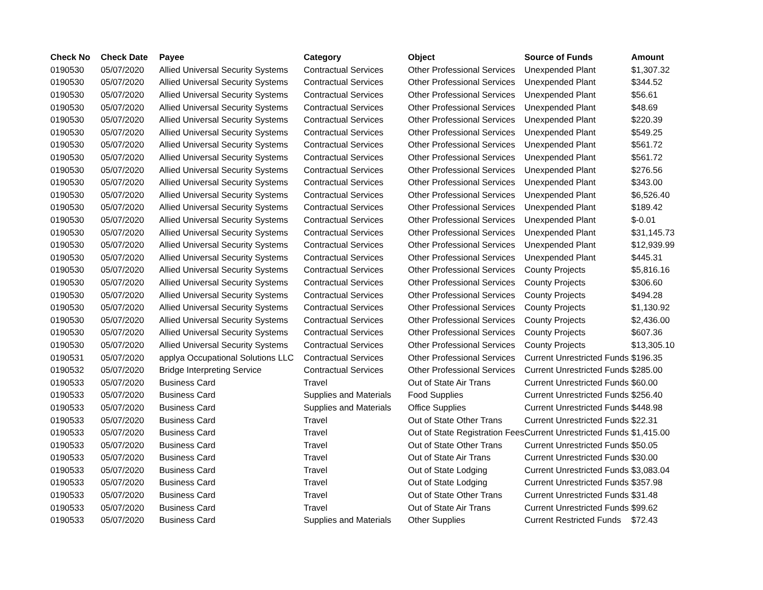| Check No | Check Date | Payee | Category | Object | Source of Funds | Amount |
| --- | --- | --- | --- | --- | --- | --- |
| 0190530 | 05/07/2020 | Allied Universal Security Systems | Contractual Services | Other Professional Services | Unexpended Plant | $1,307.32 |
| 0190530 | 05/07/2020 | Allied Universal Security Systems | Contractual Services | Other Professional Services | Unexpended Plant | $344.52 |
| 0190530 | 05/07/2020 | Allied Universal Security Systems | Contractual Services | Other Professional Services | Unexpended Plant | $56.61 |
| 0190530 | 05/07/2020 | Allied Universal Security Systems | Contractual Services | Other Professional Services | Unexpended Plant | $48.69 |
| 0190530 | 05/07/2020 | Allied Universal Security Systems | Contractual Services | Other Professional Services | Unexpended Plant | $220.39 |
| 0190530 | 05/07/2020 | Allied Universal Security Systems | Contractual Services | Other Professional Services | Unexpended Plant | $549.25 |
| 0190530 | 05/07/2020 | Allied Universal Security Systems | Contractual Services | Other Professional Services | Unexpended Plant | $561.72 |
| 0190530 | 05/07/2020 | Allied Universal Security Systems | Contractual Services | Other Professional Services | Unexpended Plant | $561.72 |
| 0190530 | 05/07/2020 | Allied Universal Security Systems | Contractual Services | Other Professional Services | Unexpended Plant | $276.56 |
| 0190530 | 05/07/2020 | Allied Universal Security Systems | Contractual Services | Other Professional Services | Unexpended Plant | $343.00 |
| 0190530 | 05/07/2020 | Allied Universal Security Systems | Contractual Services | Other Professional Services | Unexpended Plant | $6,526.40 |
| 0190530 | 05/07/2020 | Allied Universal Security Systems | Contractual Services | Other Professional Services | Unexpended Plant | $189.42 |
| 0190530 | 05/07/2020 | Allied Universal Security Systems | Contractual Services | Other Professional Services | Unexpended Plant | $-0.01 |
| 0190530 | 05/07/2020 | Allied Universal Security Systems | Contractual Services | Other Professional Services | Unexpended Plant | $31,145.73 |
| 0190530 | 05/07/2020 | Allied Universal Security Systems | Contractual Services | Other Professional Services | Unexpended Plant | $12,939.99 |
| 0190530 | 05/07/2020 | Allied Universal Security Systems | Contractual Services | Other Professional Services | Unexpended Plant | $445.31 |
| 0190530 | 05/07/2020 | Allied Universal Security Systems | Contractual Services | Other Professional Services | County Projects | $5,816.16 |
| 0190530 | 05/07/2020 | Allied Universal Security Systems | Contractual Services | Other Professional Services | County Projects | $306.60 |
| 0190530 | 05/07/2020 | Allied Universal Security Systems | Contractual Services | Other Professional Services | County Projects | $494.28 |
| 0190530 | 05/07/2020 | Allied Universal Security Systems | Contractual Services | Other Professional Services | County Projects | $1,130.92 |
| 0190530 | 05/07/2020 | Allied Universal Security Systems | Contractual Services | Other Professional Services | County Projects | $2,436.00 |
| 0190530 | 05/07/2020 | Allied Universal Security Systems | Contractual Services | Other Professional Services | County Projects | $607.36 |
| 0190530 | 05/07/2020 | Allied Universal Security Systems | Contractual Services | Other Professional Services | County Projects | $13,305.10 |
| 0190531 | 05/07/2020 | applya Occupational Solutions LLC | Contractual Services | Other Professional Services | Current Unrestricted Funds | $196.35 |
| 0190532 | 05/07/2020 | Bridge Interpreting Service | Contractual Services | Other Professional Services | Current Unrestricted Funds | $285.00 |
| 0190533 | 05/07/2020 | Business Card | Travel | Out of State Air Trans | Current Unrestricted Funds | $60.00 |
| 0190533 | 05/07/2020 | Business Card | Supplies and Materials | Food Supplies | Current Unrestricted Funds | $256.40 |
| 0190533 | 05/07/2020 | Business Card | Supplies and Materials | Office Supplies | Current Unrestricted Funds | $448.98 |
| 0190533 | 05/07/2020 | Business Card | Travel | Out of State Other Trans | Current Unrestricted Funds | $22.31 |
| 0190533 | 05/07/2020 | Business Card | Travel | Out of State Registration Fees | Current Unrestricted Funds | $1,415.00 |
| 0190533 | 05/07/2020 | Business Card | Travel | Out of State Other Trans | Current Unrestricted Funds | $50.05 |
| 0190533 | 05/07/2020 | Business Card | Travel | Out of State Air Trans | Current Unrestricted Funds | $30.00 |
| 0190533 | 05/07/2020 | Business Card | Travel | Out of State Lodging | Current Unrestricted Funds | $3,083.04 |
| 0190533 | 05/07/2020 | Business Card | Travel | Out of State Lodging | Current Unrestricted Funds | $357.98 |
| 0190533 | 05/07/2020 | Business Card | Travel | Out of State Other Trans | Current Unrestricted Funds | $31.48 |
| 0190533 | 05/07/2020 | Business Card | Travel | Out of State Air Trans | Current Unrestricted Funds | $99.62 |
| 0190533 | 05/07/2020 | Business Card | Supplies and Materials | Other Supplies | Current Restricted Funds | $72.43 |